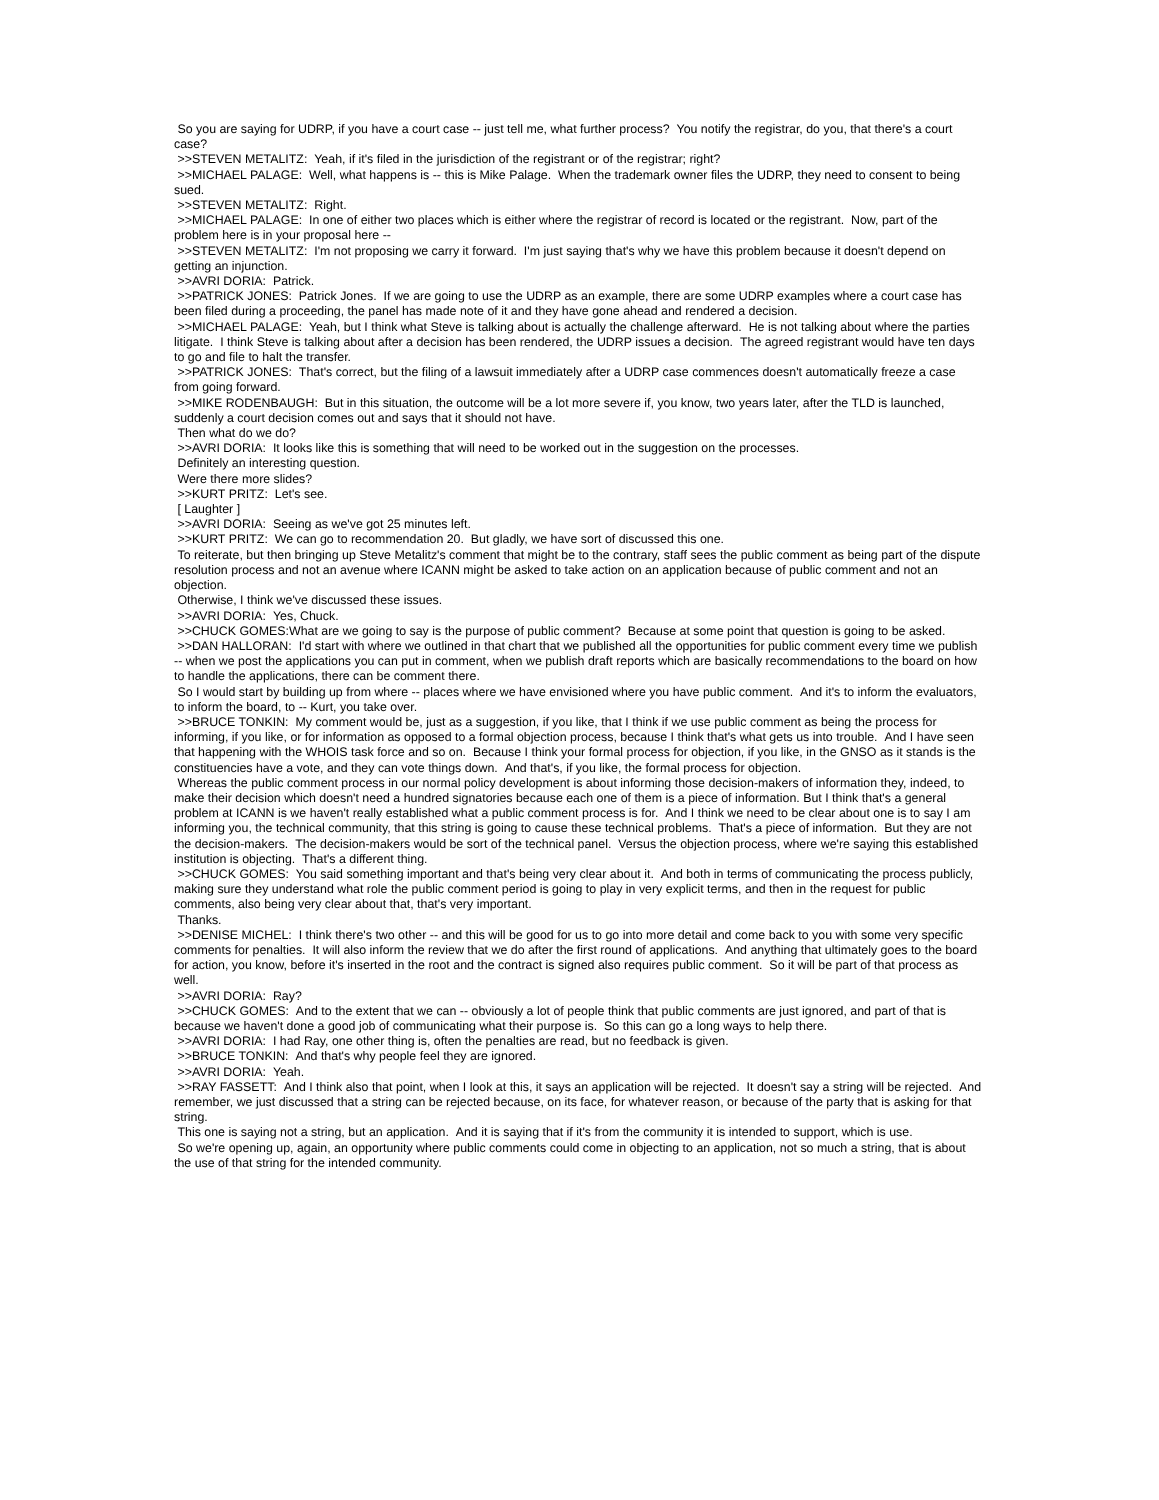So you are saying for UDRP, if you have a court case -- just tell me, what further process? You notify the registrar, do you, that there's a court case?
>>STEVEN METALITZ: Yeah, if it's filed in the jurisdiction of the registrant or of the registrar; right?
>>MICHAEL PALAGE: Well, what happens is -- this is Mike Palage. When the trademark owner files the UDRP, they need to consent to being sued.
>>STEVEN METALITZ: Right.
>>MICHAEL PALAGE: In one of either two places which is either where the registrar of record is located or the registrant. Now, part of the problem here is in your proposal here --
>>STEVEN METALITZ: I'm not proposing we carry it forward. I'm just saying that's why we have this problem because it doesn't depend on getting an injunction.
>>AVRI DORIA: Patrick.
>>PATRICK JONES: Patrick Jones. If we are going to use the UDRP as an example, there are some UDRP examples where a court case has been filed during a proceeding, the panel has made note of it and they have gone ahead and rendered a decision.
>>MICHAEL PALAGE: Yeah, but I think what Steve is talking about is actually the challenge afterward. He is not talking about where the parties litigate. I think Steve is talking about after a decision has been rendered, the UDRP issues a decision. The agreed registrant would have ten days to go and file to halt the transfer.
>>PATRICK JONES: That's correct, but the filing of a lawsuit immediately after a UDRP case commences doesn't automatically freeze a case from going forward.
>>MIKE RODENBAUGH: But in this situation, the outcome will be a lot more severe if, you know, two years later, after the TLD is launched, suddenly a court decision comes out and says that it should not have.
Then what do we do?
>>AVRI DORIA: It looks like this is something that will need to be worked out in the suggestion on the processes.
Definitely an interesting question.
Were there more slides?
>>KURT PRITZ: Let's see.
[ Laughter ]
>>AVRI DORIA: Seeing as we've got 25 minutes left.
>>KURT PRITZ: We can go to recommendation 20. But gladly, we have sort of discussed this one.
To reiterate, but then bringing up Steve Metalitz's comment that might be to the contrary, staff sees the public comment as being part of the dispute resolution process and not an avenue where ICANN might be asked to take action on an application because of public comment and not an objection.
Otherwise, I think we've discussed these issues.
>>AVRI DORIA: Yes, Chuck.
>>CHUCK GOMES:What are we going to say is the purpose of public comment? Because at some point that question is going to be asked.
>>DAN HALLORAN: I'd start with where we outlined in that chart that we published all the opportunities for public comment every time we publish -- when we post the applications you can put in comment, when we publish draft reports which are basically recommendations to the board on how to handle the applications, there can be comment there.
So I would start by building up from where -- places where we have envisioned where you have public comment. And it's to inform the evaluators, to inform the board, to -- Kurt, you take over.
>>BRUCE TONKIN: My comment would be, just as a suggestion, if you like, that I think if we use public comment as being the process for informing, if you like, or for information as opposed to a formal objection process, because I think that's what gets us into trouble. And I have seen that happening with the WHOIS task force and so on. Because I think your formal process for objection, if you like, in the GNSO as it stands is the constituencies have a vote, and they can vote things down. And that's, if you like, the formal process for objection.
Whereas the public comment process in our normal policy development is about informing those decision-makers of information they, indeed, to make their decision which doesn't need a hundred signatories because each one of them is a piece of information. But I think that's a general problem at ICANN is we haven't really established what a public comment process is for. And I think we need to be clear about one is to say I am informing you, the technical community, that this string is going to cause these technical problems. That's a piece of information. But they are not the decision-makers. The decision-makers would be sort of the technical panel. Versus the objection process, where we're saying this established institution is objecting. That's a different thing.
>>CHUCK GOMES: You said something important and that's being very clear about it. And both in terms of communicating the process publicly, making sure they understand what role the public comment period is going to play in very explicit terms, and then in the request for public comments, also being very clear about that, that's very important.
Thanks.
>>DENISE MICHEL: I think there's two other -- and this will be good for us to go into more detail and come back to you with some very specific comments for penalties. It will also inform the review that we do after the first round of applications. And anything that ultimately goes to the board for action, you know, before it's inserted in the root and the contract is signed also requires public comment. So it will be part of that process as well.
>>AVRI DORIA: Ray?
>>CHUCK GOMES: And to the extent that we can -- obviously a lot of people think that public comments are just ignored, and part of that is because we haven't done a good job of communicating what their purpose is. So this can go a long ways to help there.
>>AVRI DORIA: I had Ray, one other thing is, often the penalties are read, but no feedback is given.
>>BRUCE TONKIN: And that's why people feel they are ignored.
>>AVRI DORIA: Yeah.
>>RAY FASSETT: And I think also that point, when I look at this, it says an application will be rejected. It doesn't say a string will be rejected. And remember, we just discussed that a string can be rejected because, on its face, for whatever reason, or because of the party that is asking for that string.
This one is saying not a string, but an application. And it is saying that if it's from the community it is intended to support, which is use.
So we're opening up, again, an opportunity where public comments could come in objecting to an application, not so much a string, that is about the use of that string for the intended community.